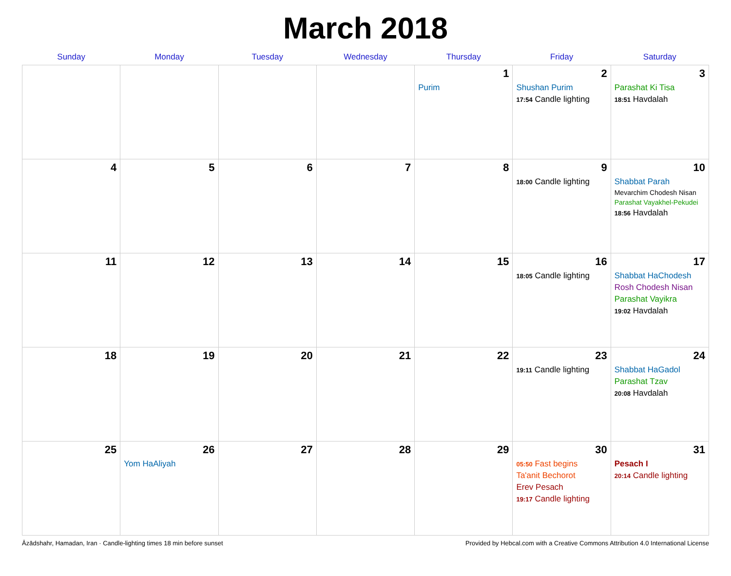March 2018
| Sunday | Monday | Tuesday | Wednesday | Thursday | Friday | Saturday |
| --- | --- | --- | --- | --- | --- | --- |
| | | | | 1 Purim | 2 Shushan Purim 17:54 Candle lighting | 3 Parashat Ki Tisa 18:51 Havdalah |
| 4 | 5 | 6 | 7 | 8 | 9 18:00 Candle lighting | 10 Shabbat Parah Mevarchim Chodesh Nisan Parashat Vayakhel-Pekudei 18:56 Havdalah |
| 11 | 12 | 13 | 14 | 15 | 16 18:05 Candle lighting | 17 Shabbat HaChodesh Rosh Chodesh Nisan Parashat Vayikra 19:02 Havdalah |
| 18 | 19 | 20 | 21 | 22 | 23 19:11 Candle lighting | 24 Shabbat HaGadol Parashat Tzav 20:08 Havdalah |
| 25 | 26 Yom HaAliyah | 27 | 28 | 29 | 30 05:50 Fast begins Ta'anit Bechorot Erev Pesach 19:17 Candle lighting | 31 Pesach I 20:14 Candle lighting |
Āzādshahr, Hamadan, Iran · Candle-lighting times 18 min before sunset Provided by Hebcal.com with a Creative Commons Attribution 4.0 International License